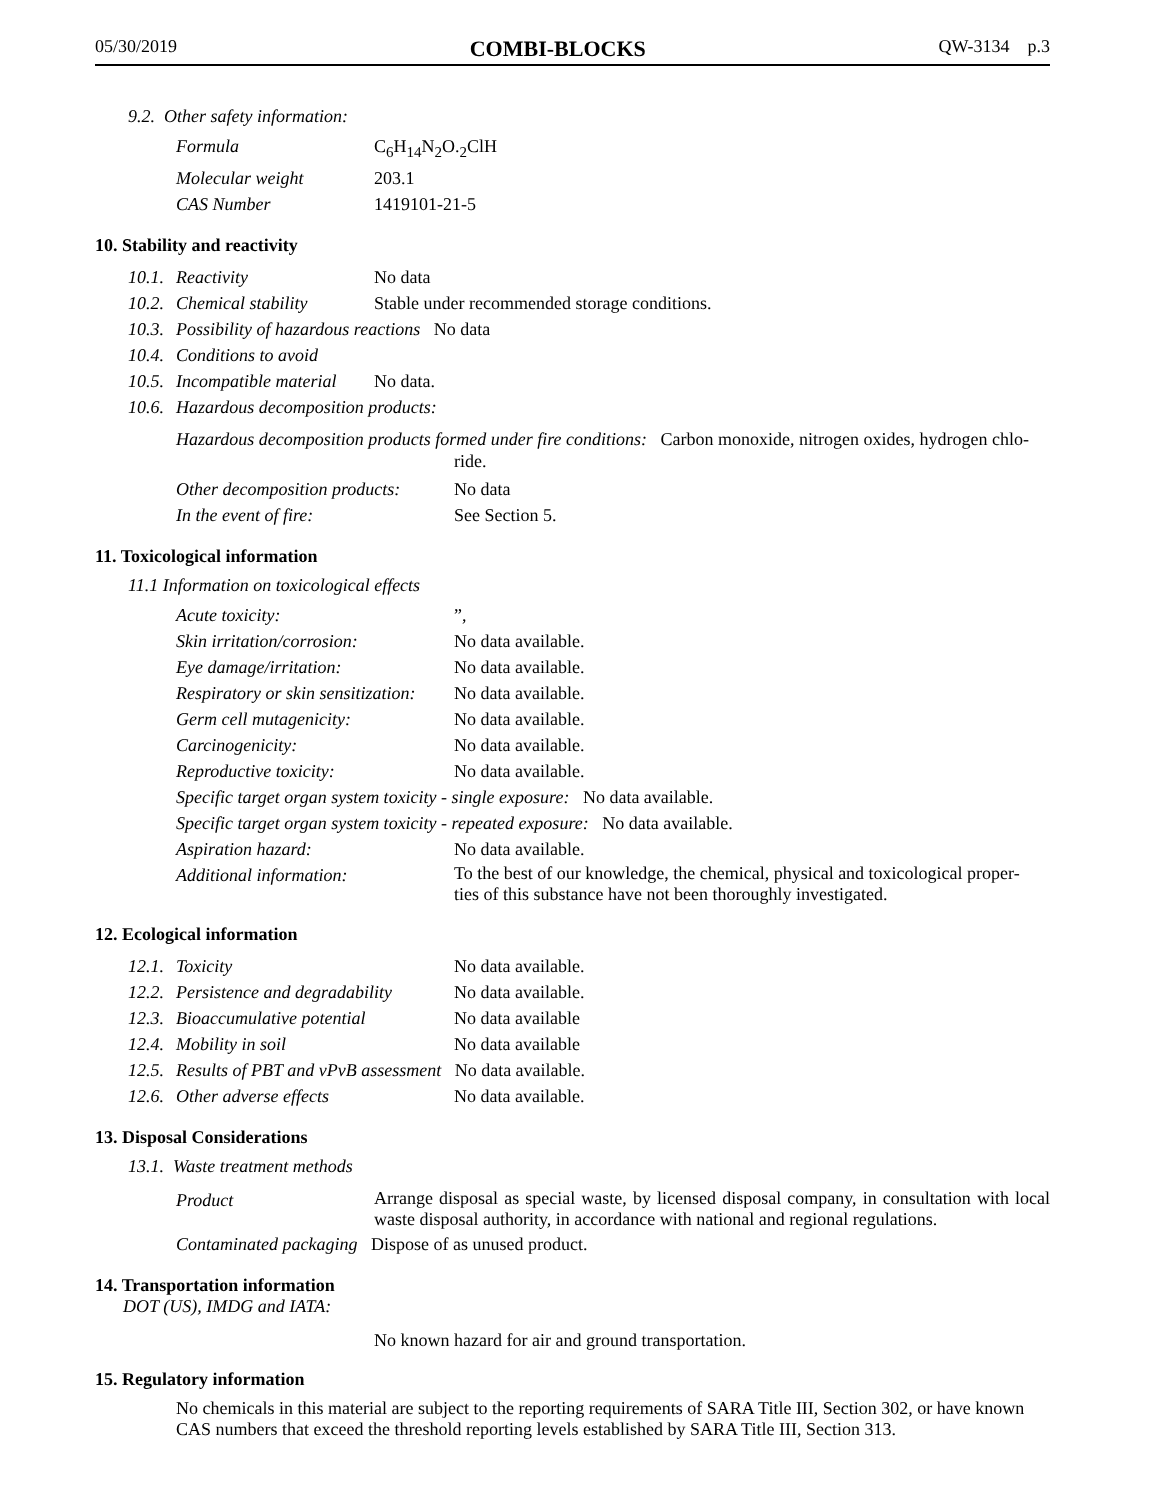05/30/2019 COMBI-BLOCKS QW-3134 p.3
9.2. Other safety information:
| Formula | C<sub>6</sub>H<sub>14</sub>N<sub>2</sub>O.<sub>2</sub>ClH |
| Molecular weight | 203.1 |
| CAS Number | 1419101-21-5 |
10. Stability and reactivity
| 10.1. | Reactivity | No data |
| 10.2. | Chemical stability | Stable under recommended storage conditions. |
| 10.3. | Possibility of hazardous reactions No data | |
| 10.4. | Conditions to avoid | |
| 10.5. | Incompatible material | No data. |
| 10.6. | Hazardous decomposition products: | |
Hazardous decomposition products formed under fire conditions: Carbon monoxide, nitrogen oxides, hydrogen chlo-
ride.
| Other decomposition products: | No data |
| In the event of fire: | See Section 5. |
11. Toxicological information
11.1 Information on toxicological effects
| Acute toxicity: | ”, |
| Skin irritation/corrosion: | No data available. |
| Eye damage/irritation: | No data available. |
| Respiratory or skin sensitization: | No data available. |
| Germ cell mutagenicity: | No data available. |
| Carcinogenicity: | No data available. |
| Reproductive toxicity: | No data available. |
| Specific target organ system toxicity - single exposure: No data available. | |
| Specific target organ system toxicity - repeated exposure: No data available. | |
| Aspiration hazard: | No data available. |
| Additional information: | To the best of our knowledge, the chemical, physical and toxicological proper- ties of this substance have not been thoroughly investigated. |
12. Ecological information
| 12.1. | Toxicity | No data available. |
| 12.2. | Persistence and degradability | No data available. |
| 12.3. | Bioaccumulative potential | No data available |
| 12.4. | Mobility in soil | No data available |
| 12.5. | Results of PBT and vPvB assessment No data available. | |
| 12.6. | Other adverse effects | No data available. |
13. Disposal Considerations
13.1. Waste treatment methods
| Product | Arrange disposal as special waste, by licensed disposal company, in consultation with local waste disposal authority, in accordance with national and regional regulations. |
| Contaminated packaging Dispose of as unused product. | |
14. Transportation information
DOT (US), IMDG and IATA:
No known hazard for air and ground transportation.
15. Regulatory information
No chemicals in this material are subject to the reporting requirements of SARA Title III, Section 302, or have known CAS numbers that exceed the threshold reporting levels established by SARA Title III, Section 313.